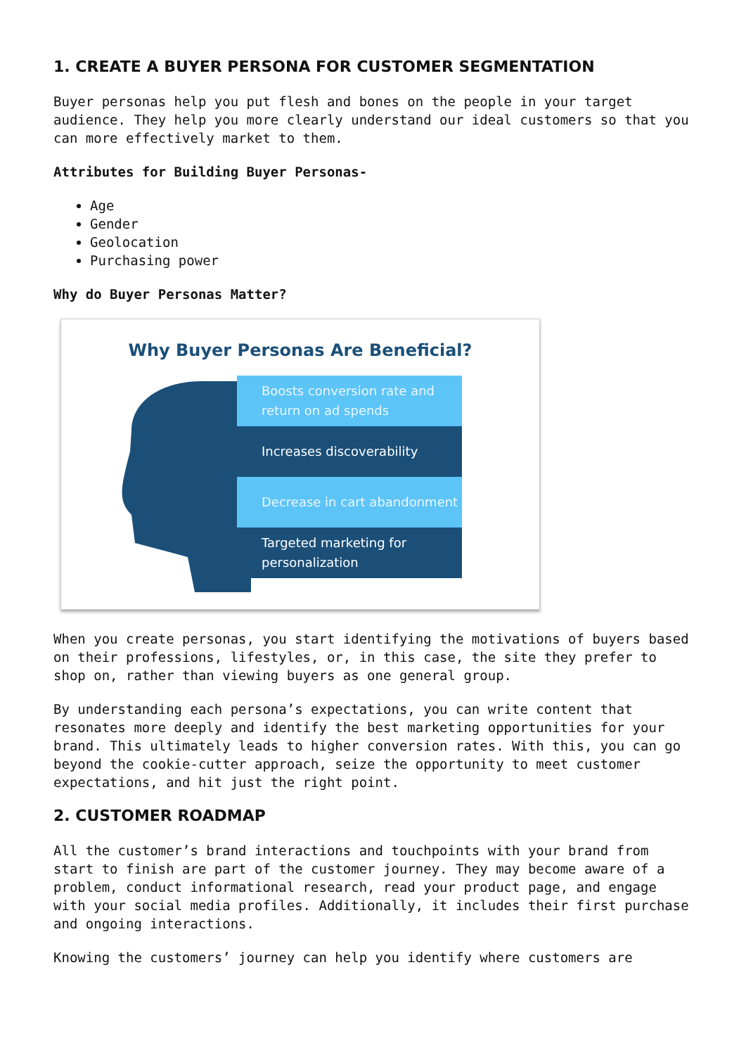1. CREATE A BUYER PERSONA FOR CUSTOMER SEGMENTATION
Buyer personas help you put flesh and bones on the people in your target audience. They help you more clearly understand our ideal customers so that you can more effectively market to them.
Attributes for Building Buyer Personas-
Age
Gender
Geolocation
Purchasing power
Why do Buyer Personas Matter?
Why Buyer Personas Are Beneficial?
Boosts conversion rate and return on ad spends
Increases discoverability
Decrease in cart abandonment
Targeted marketing for personalization
When you create personas, you start identifying the motivations of buyers based on their professions, lifestyles, or, in this case, the site they prefer to shop on, rather than viewing buyers as one general group.
By understanding each persona’s expectations, you can write content that resonates more deeply and identify the best marketing opportunities for your brand. This ultimately leads to higher conversion rates. With this, you can go beyond the cookie-cutter approach, seize the opportunity to meet customer expectations, and hit just the right point.
2. CUSTOMER ROADMAP
All the customer’s brand interactions and touchpoints with your brand from start to finish are part of the customer journey. They may become aware of a problem, conduct informational research, read your product page, and engage with your social media profiles. Additionally, it includes their first purchase and ongoing interactions.
Knowing the customers’ journey can help you identify where customers are